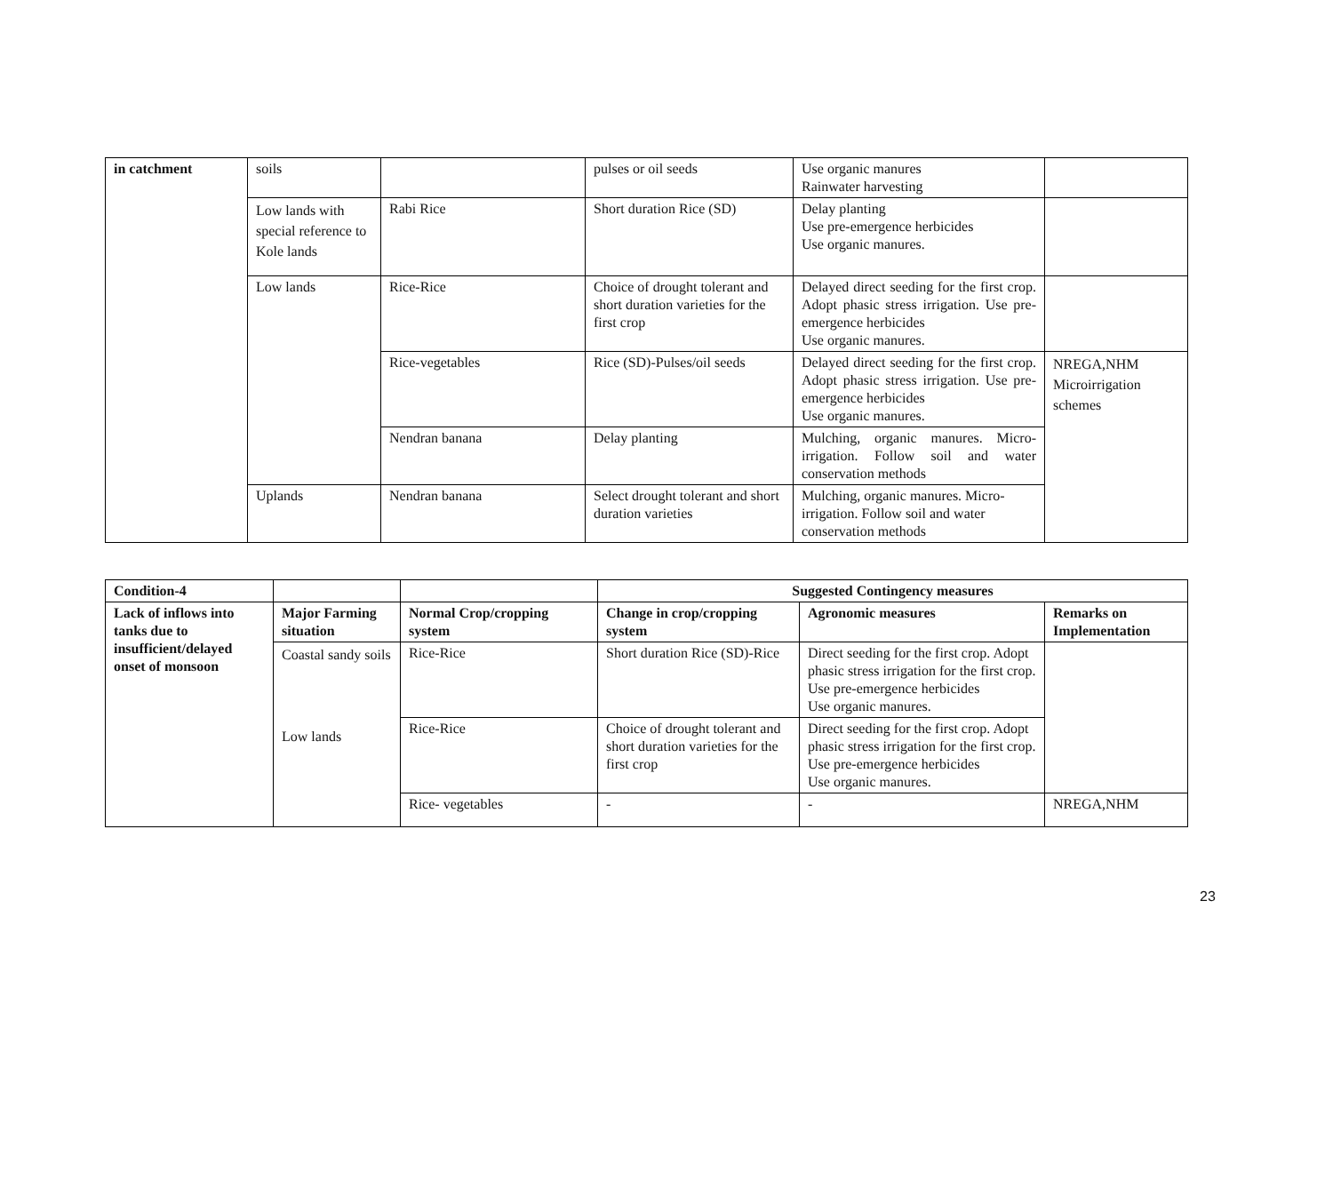| in catchment | soils | | pulses or oil seeds | Use organic manures Rainwater harvesting | |
| | Low lands with special reference to Kole lands | Rabi Rice | Short duration Rice (SD) | Delay planting Use pre-emergence herbicides Use organic manures. | |
| | Low lands | Rice-Rice | Choice of drought tolerant and short duration varieties for the first crop | Delayed direct seeding for the first crop. Adopt phasic stress irrigation. Use pre-emergence herbicides Use organic manures. | |
| | | Rice-vegetables | Rice (SD)-Pulses/oil seeds | Delayed direct seeding for the first crop. Adopt phasic stress irrigation. Use pre-emergence herbicides Use organic manures. | NREGA,NHM Microirrigation schemes |
| | | Nendran banana | Delay planting | Mulching, organic manures. Micro-irrigation. Follow soil and water conservation methods | |
| | Uplands | Nendran banana | Select drought tolerant and short duration varieties | Mulching, organic manures. Micro-irrigation. Follow soil and water conservation methods | |
| Condition-4 | | | Suggested Contingency measures | | |
| Lack of inflows into tanks due to insufficient/delayed onset of monsoon | Major Farming situation | Normal Crop/cropping system | Change in crop/cropping system | Agronomic measures | Remarks on Implementation |
| | Coastal sandy soils Low lands | Rice-Rice | Short duration Rice (SD)-Rice | Direct seeding for the first crop. Adopt phasic stress irrigation for the first crop. Use pre-emergence herbicides Use organic manures. | |
| | | Rice-Rice | Choice of drought tolerant and short duration varieties for the first crop | Direct seeding for the first crop. Adopt phasic stress irrigation for the first crop. Use pre-emergence herbicides Use organic manures. | |
| | | Rice- vegetables | - | - | NREGA,NHM |
23